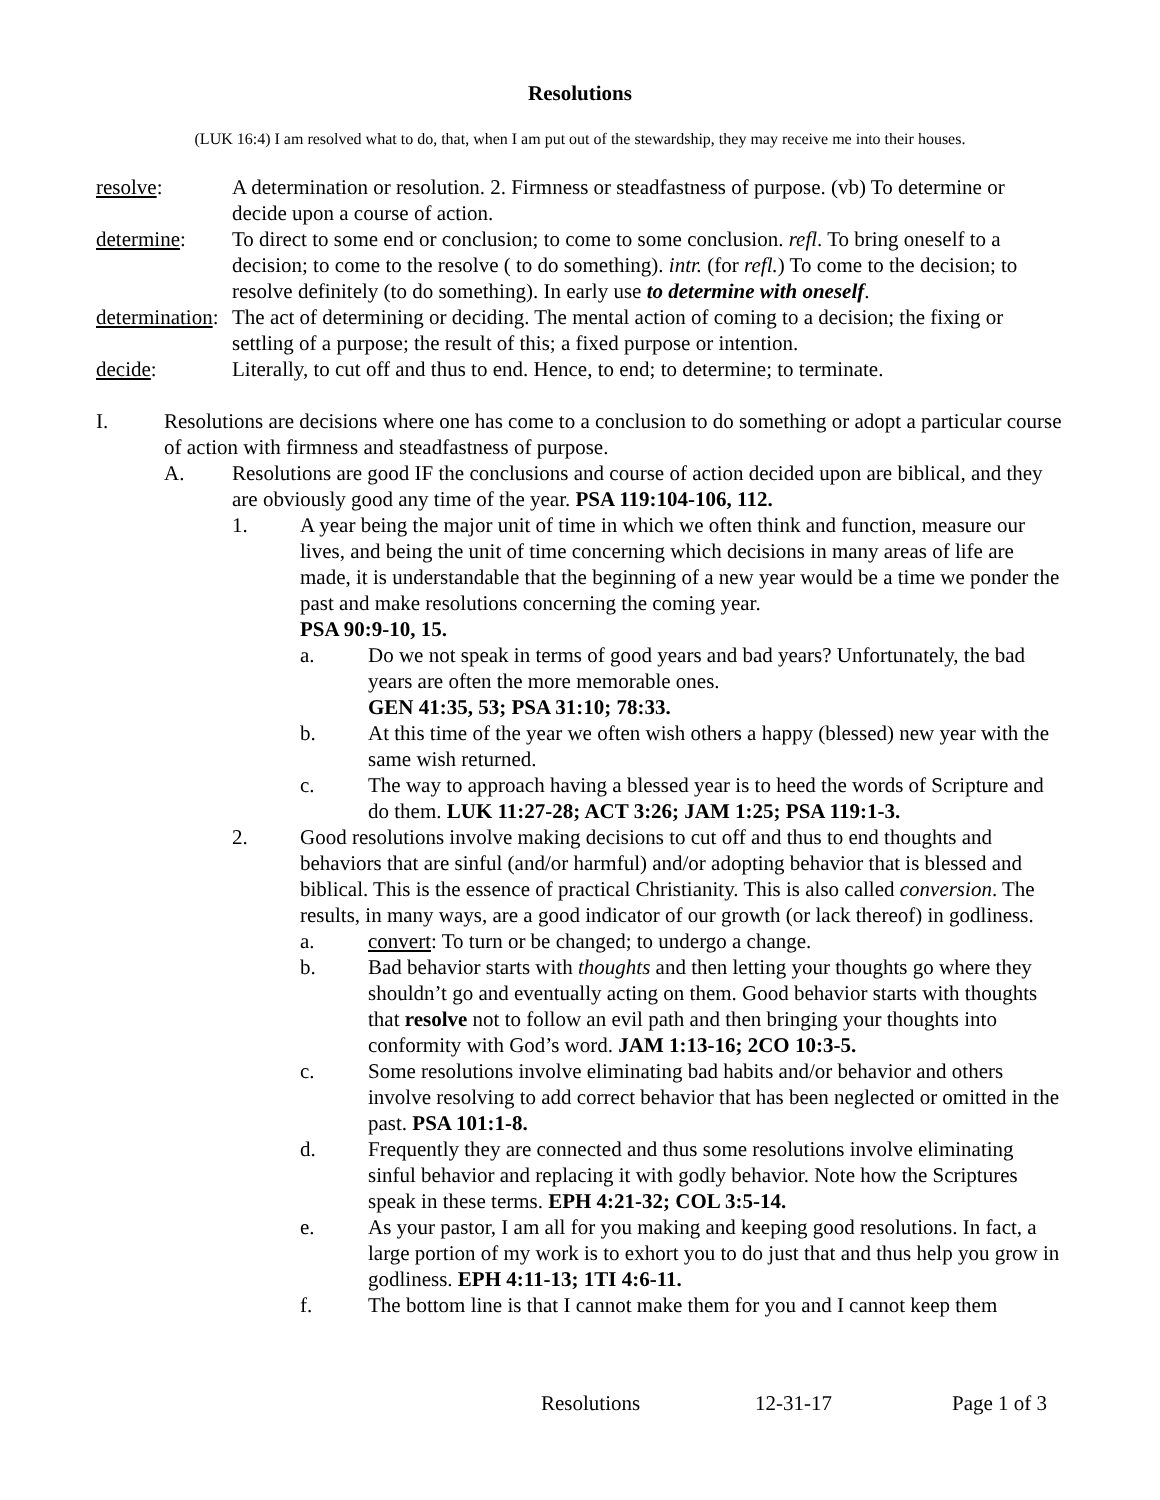Resolutions
(LUK 16:4) I am resolved what to do, that, when I am put out of the stewardship, they may receive me into their houses.
resolve: A determination or resolution. 2. Firmness or steadfastness of purpose. (vb) To determine or decide upon a course of action.
determine: To direct to some end or conclusion; to come to some conclusion. refl. To bring oneself to a decision; to come to the resolve ( to do something). intr. (for refl.) To come to the decision; to resolve definitely (to do something). In early use to determine with oneself.
determination:
The act of determining or deciding. The mental action of coming to a decision; the fixing or settling of a purpose; the result of this; a fixed purpose or intention.
decide: Literally, to cut off and thus to end. Hence, to end; to determine; to terminate.
I. Resolutions are decisions where one has come to a conclusion to do something or adopt a particular course of action with firmness and steadfastness of purpose.
A. Resolutions are good IF the conclusions and course of action decided upon are biblical, and they are obviously good any time of the year. PSA 119:104-106, 112.
1. A year being the major unit of time in which we often think and function, measure our lives, and being the unit of time concerning which decisions in many areas of life are made, it is understandable that the beginning of a new year would be a time we ponder the past and make resolutions concerning the coming year.
PSA 90:9-10, 15.
a. Do we not speak in terms of good years and bad years? Unfortunately, the bad years are often the more memorable ones.
GEN 41:35, 53; PSA 31:10; 78:33.
b. At this time of the year we often wish others a happy (blessed) new year with the same wish returned.
c. The way to approach having a blessed year is to heed the words of Scripture and do them. LUK 11:27-28; ACT 3:26; JAM 1:25; PSA 119:1-3.
2. Good resolutions involve making decisions to cut off and thus to end thoughts and behaviors that are sinful (and/or harmful) and/or adopting behavior that is blessed and biblical. This is the essence of practical Christianity. This is also called conversion. The results, in many ways, are a good indicator of our growth (or lack thereof) in godliness.
a. convert: To turn or be changed; to undergo a change.
b. Bad behavior starts with thoughts and then letting your thoughts go where they shouldn’t go and eventually acting on them. Good behavior starts with thoughts that resolve not to follow an evil path and then bringing your thoughts into conformity with God’s word. JAM 1:13-16; 2CO 10:3-5.
c. Some resolutions involve eliminating bad habits and/or behavior and others involve resolving to add correct behavior that has been neglected or omitted in the past. PSA 101:1-8.
d. Frequently they are connected and thus some resolutions involve eliminating sinful behavior and replacing it with godly behavior. Note how the Scriptures speak in these terms. EPH 4:21-32; COL 3:5-14.
e. As your pastor, I am all for you making and keeping good resolutions. In fact, a large portion of my work is to exhort you to do just that and thus help you grow in godliness. EPH 4:11-13; 1TI 4:6-11.
f. The bottom line is that I cannot make them for you and I cannot keep them
Resolutions 12-31-17 Page 1 of 3